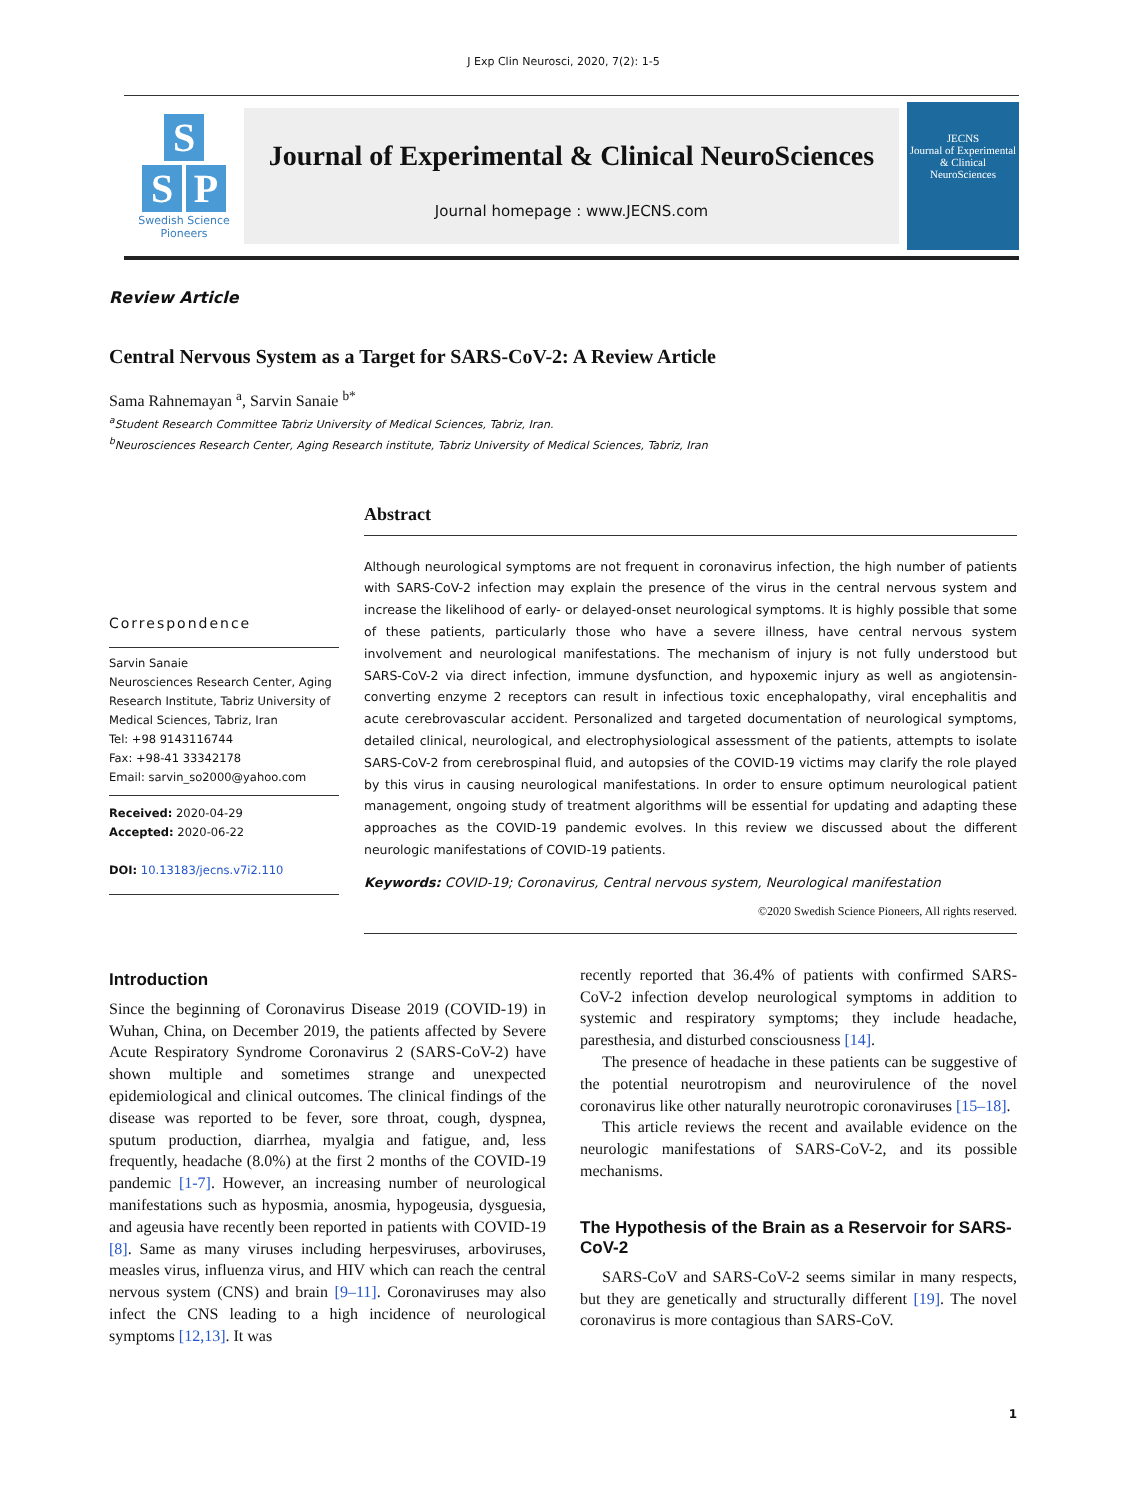J Exp Clin Neurosci, 2020, 7(2): 1-5
S
S P
Swedish Science
Pioneers
Journal of Experimental & Clinical NeuroSciences
Journal homepage : www.JECNS.com
JECNS
Journal of Experimental & Clinical NeuroSciences
Review Article
Central Nervous System as a Target for SARS-CoV-2: A Review Article
Sama Rahnemayan <sup>a</sup>, Sarvin Sanaie <sup>b*</sup>
<sup>a</sup> Student Research Committee Tabriz University of Medical Sciences, Tabriz, Iran.
<sup>b</sup> Neurosciences Research Center, Aging Research institute, Tabriz University of Medical Sciences, Tabriz, Iran
Correspondence
Sarvin Sanaie
Neurosciences Research Center, Aging Research Institute, Tabriz University of Medical Sciences, Tabriz, Iran
Tel: +98 9143116744
Fax: +98-41 33342178
Email: sarvin_so2000@yahoo.com
Received: 2020-04-29
Accepted: 2020-06-22
DOI: 10.13183/jecns.v7i2.110
Abstract
Although neurological symptoms are not frequent in coronavirus infection, the high number of patients with SARS-CoV-2 infection may explain the presence of the virus in the central nervous system and increase the likelihood of early- or delayed-onset neurological symptoms. It is highly possible that some of these patients, particularly those who have a severe illness, have central nervous system involvement and neurological manifestations. The mechanism of injury is not fully understood but SARS-CoV-2 via direct infection, immune dysfunction, and hypoxemic injury as well as angiotensin-converting enzyme 2 receptors can result in infectious toxic encephalopathy, viral encephalitis and acute cerebrovascular accident. Personalized and targeted documentation of neurological symptoms, detailed clinical, neurological, and electrophysiological assessment of the patients, attempts to isolate SARS-CoV-2 from cerebrospinal fluid, and autopsies of the COVID-19 victims may clarify the role played by this virus in causing neurological manifestations. In order to ensure optimum neurological patient management, ongoing study of treatment algorithms will be essential for updating and adapting these approaches as the COVID-19 pandemic evolves. In this review we discussed about the different neurologic manifestations of COVID-19 patients.
Keywords: COVID-19; Coronavirus, Central nervous system, Neurological manifestation
©2020 Swedish Science Pioneers, All rights reserved.
Introduction
Since the beginning of Coronavirus Disease 2019 (COVID-19) in Wuhan, China, on December 2019, the patients affected by Severe Acute Respiratory Syndrome Coronavirus 2 (SARS-CoV-2) have shown multiple and sometimes strange and unexpected epidemiological and clinical outcomes. The clinical findings of the disease was reported to be fever, sore throat, cough, dyspnea, sputum production, diarrhea, myalgia and fatigue, and, less frequently, headache (8.0%) at the first 2 months of the COVID-19 pandemic [1-7]. However, an increasing number of neurological manifestations such as hyposmia, anosmia, hypogeusia, dysguesia, and ageusia have recently been reported in patients with COVID-19 [8]. Same as many viruses including herpesviruses, arboviruses, measles virus, influenza virus, and HIV which can reach the central nervous system (CNS) and brain [9–11]. Coronaviruses may also infect the CNS leading to a high incidence of neurological symptoms [12,13]. It was
recently reported that 36.4% of patients with confirmed SARS-CoV-2 infection develop neurological symptoms in addition to systemic and respiratory symptoms; they include headache, paresthesia, and disturbed consciousness [14].
The presence of headache in these patients can be suggestive of the potential neurotropism and neurovirulence of the novel coronavirus like other naturally neurotropic coronaviruses [15–18].
This article reviews the recent and available evidence on the neurologic manifestations of SARS-CoV-2, and its possible mechanisms.
The Hypothesis of the Brain as a Reservoir for SARS-CoV-2
SARS-CoV and SARS-CoV-2 seems similar in many respects, but they are genetically and structurally different [19]. The novel coronavirus is more contagious than SARS-CoV.
1